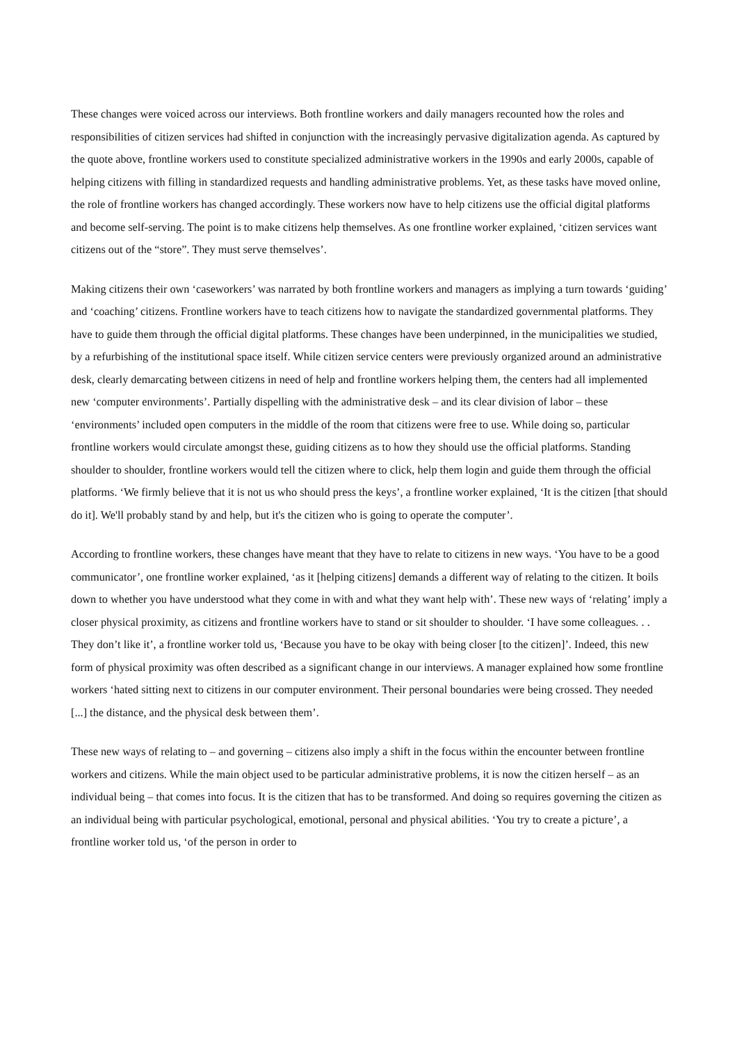These changes were voiced across our interviews. Both frontline workers and daily managers recounted how the roles and responsibilities of citizen services had shifted in conjunction with the increasingly pervasive digitalization agenda. As captured by the quote above, frontline workers used to constitute specialized administrative workers in the 1990s and early 2000s, capable of helping citizens with filling in standardized requests and handling administrative problems. Yet, as these tasks have moved online, the role of frontline workers has changed accordingly. These workers now have to help citizens use the official digital platforms and become self-serving. The point is to make citizens help themselves. As one frontline worker explained, ‘citizen services want citizens out of the “store”. They must serve themselves’.
Making citizens their own ‘caseworkers’ was narrated by both frontline workers and managers as implying a turn towards ‘guiding’ and ‘coaching’ citizens. Frontline workers have to teach citizens how to navigate the standardized governmental platforms. They have to guide them through the official digital platforms. These changes have been underpinned, in the municipalities we studied, by a refurbishing of the institutional space itself. While citizen service centers were previously organized around an administrative desk, clearly demarcating between citizens in need of help and frontline workers helping them, the centers had all implemented new ‘computer environments’. Partially dispelling with the administrative desk – and its clear division of labor – these ‘environments’ included open computers in the middle of the room that citizens were free to use. While doing so, particular frontline workers would circulate amongst these, guiding citizens as to how they should use the official platforms. Standing shoulder to shoulder, frontline workers would tell the citizen where to click, help them login and guide them through the official platforms. ‘We firmly believe that it is not us who should press the keys’, a frontline worker explained, ‘It is the citizen [that should do it]. We'll probably stand by and help, but it's the citizen who is going to operate the computer’.
According to frontline workers, these changes have meant that they have to relate to citizens in new ways. ‘You have to be a good communicator’, one frontline worker explained, ‘as it [helping citizens] demands a different way of relating to the citizen. It boils down to whether you have understood what they come in with and what they want help with’. These new ways of ‘relating’ imply a closer physical proximity, as citizens and frontline workers have to stand or sit shoulder to shoulder. ‘I have some colleagues. . . They don’t like it’, a frontline worker told us, ‘Because you have to be okay with being closer [to the citizen]’. Indeed, this new form of physical proximity was often described as a significant change in our interviews. A manager explained how some frontline workers ‘hated sitting next to citizens in our computer environment. Their personal boundaries were being crossed. They needed [...] the distance, and the physical desk between them’.
These new ways of relating to – and governing – citizens also imply a shift in the focus within the encounter between frontline workers and citizens. While the main object used to be particular administrative problems, it is now the citizen herself – as an individual being – that comes into focus. It is the citizen that has to be transformed. And doing so requires governing the citizen as an individual being with particular psychological, emotional, personal and physical abilities. ‘You try to create a picture’, a frontline worker told us, ‘of the person in order to